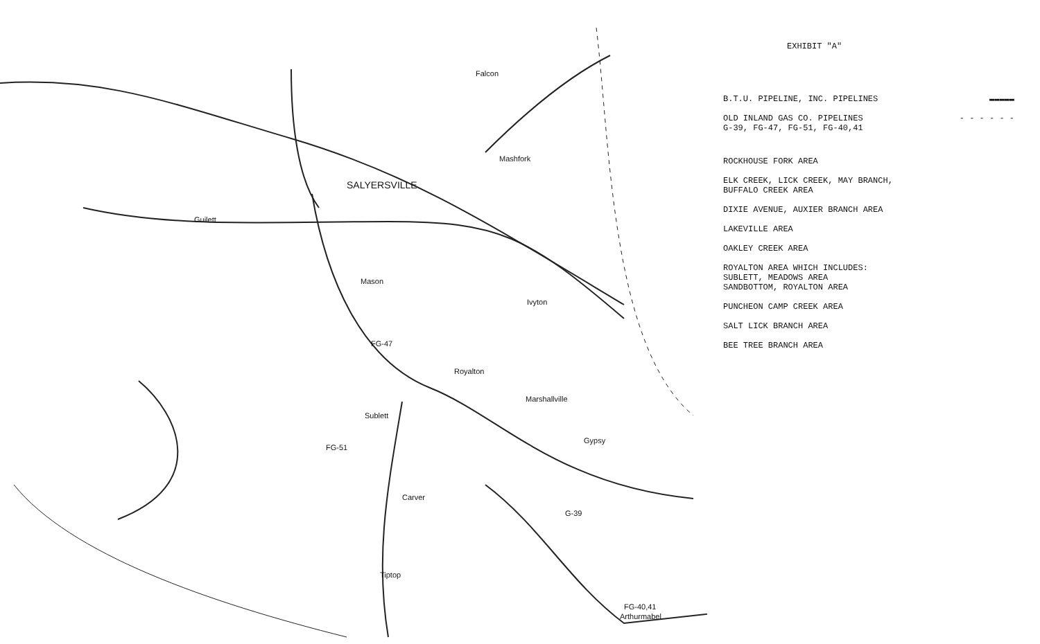SALYERSVILLE
Falcon
Mashfork
Guilett
Sublett
Royalton
Marshallville
Gypsy
Carver
Tiptop
Arthurmabel
Mason
Ivyton
FG-51
FG-47
G-39
FG-40,41
EXHIBIT "A"
B.T.U. PIPELINE, INC. PIPELINES
▬▬▬▬▬
OLD INLAND GAS CO. PIPELINES - - - - - -
G-39, FG-47, FG-51, FG-40,41
ROCKHOUSE FORK AREA
ELK CREEK, LICK CREEK, MAY BRANCH,
BUFFALO CREEK AREA
DIXIE AVENUE, AUXIER BRANCH AREA
LAKEVILLE AREA
OAKLEY CREEK AREA
ROYALTON AREA WHICH INCLUDES:
SUBLETT, MEADOWS AREA
SANDBOTTOM, ROYALTON AREA
PUNCHEON CAMP CREEK AREA
SALT LICK BRANCH AREA
BEE TREE BRANCH AREA